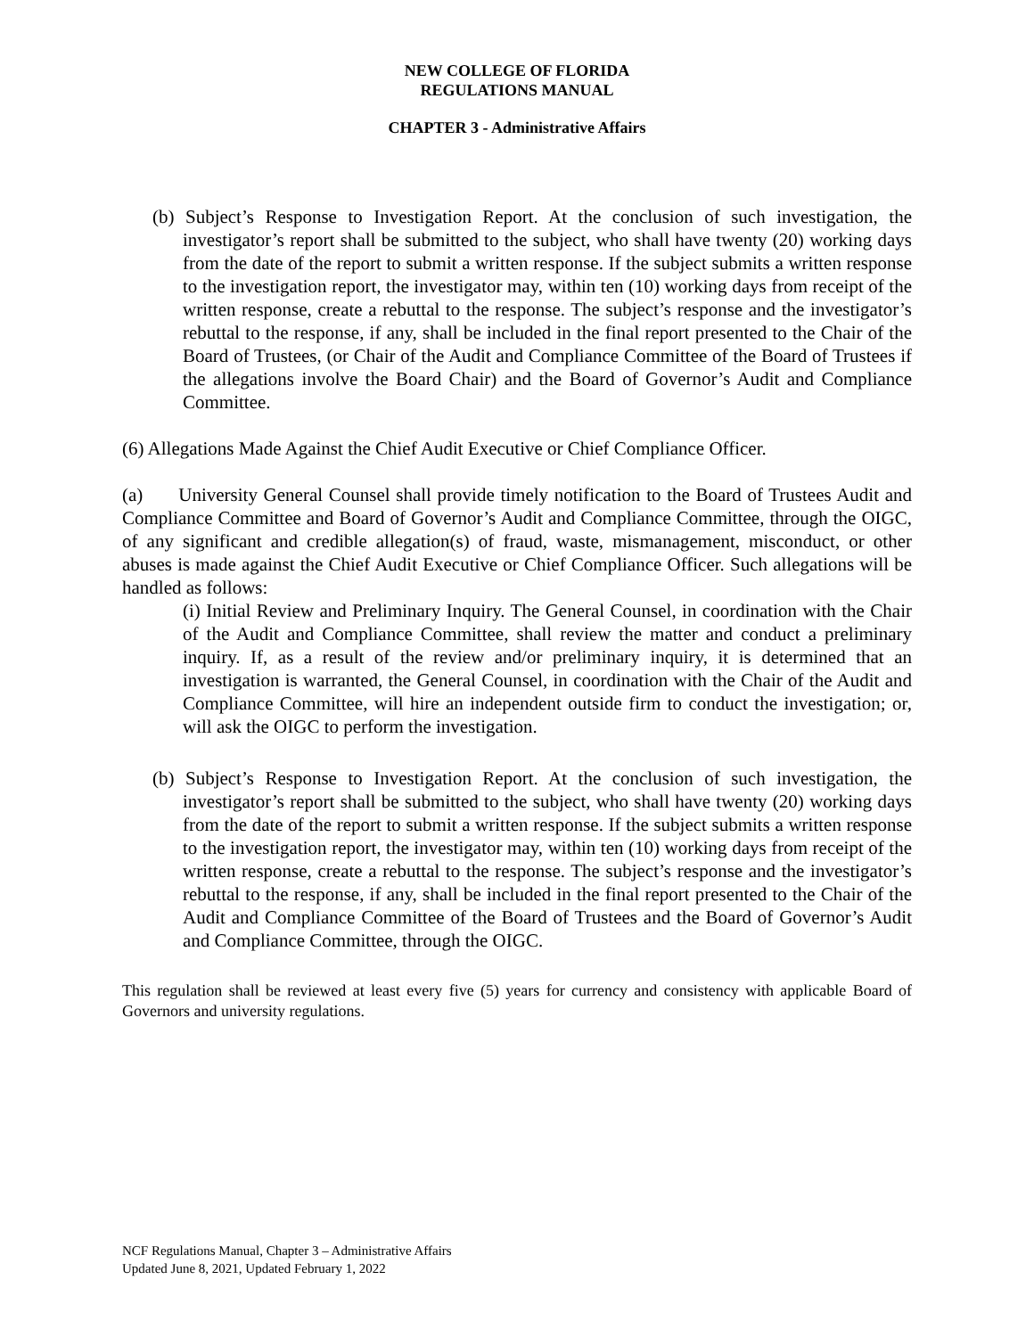NEW COLLEGE OF FLORIDA
REGULATIONS MANUAL
CHAPTER 3 - Administrative Affairs
(b) Subject’s Response to Investigation Report. At the conclusion of such investigation, the investigator’s report shall be submitted to the subject, who shall have twenty (20) working days from the date of the report to submit a written response. If the subject submits a written response to the investigation report, the investigator may, within ten (10) working days from receipt of the written response, create a rebuttal to the response. The subject’s response and the investigator’s rebuttal to the response, if any, shall be included in the final report presented to the Chair of the Board of Trustees, (or Chair of the Audit and Compliance Committee of the Board of Trustees if the allegations involve the Board Chair) and the Board of Governor’s Audit and Compliance Committee.
(6) Allegations Made Against the Chief Audit Executive or Chief Compliance Officer.
(a) University General Counsel shall provide timely notification to the Board of Trustees Audit and Compliance Committee and Board of Governor’s Audit and Compliance Committee, through the OIGC, of any significant and credible allegation(s) of fraud, waste, mismanagement, misconduct, or other abuses is made against the Chief Audit Executive or Chief Compliance Officer. Such allegations will be handled as follows:
(i) Initial Review and Preliminary Inquiry. The General Counsel, in coordination with the Chair of the Audit and Compliance Committee, shall review the matter and conduct a preliminary inquiry. If, as a result of the review and/or preliminary inquiry, it is determined that an investigation is warranted, the General Counsel, in coordination with the Chair of the Audit and Compliance Committee, will hire an independent outside firm to conduct the investigation; or, will ask the OIGC to perform the investigation.
(b) Subject’s Response to Investigation Report. At the conclusion of such investigation, the investigator’s report shall be submitted to the subject, who shall have twenty (20) working days from the date of the report to submit a written response. If the subject submits a written response to the investigation report, the investigator may, within ten (10) working days from receipt of the written response, create a rebuttal to the response. The subject’s response and the investigator’s rebuttal to the response, if any, shall be included in the final report presented to the Chair of the Audit and Compliance Committee of the Board of Trustees and the Board of Governor’s Audit and Compliance Committee, through the OIGC.
This regulation shall be reviewed at least every five (5) years for currency and consistency with applicable Board of Governors and university regulations.
NCF Regulations Manual, Chapter 3 – Administrative Affairs
Updated June 8, 2021, Updated February 1, 2022